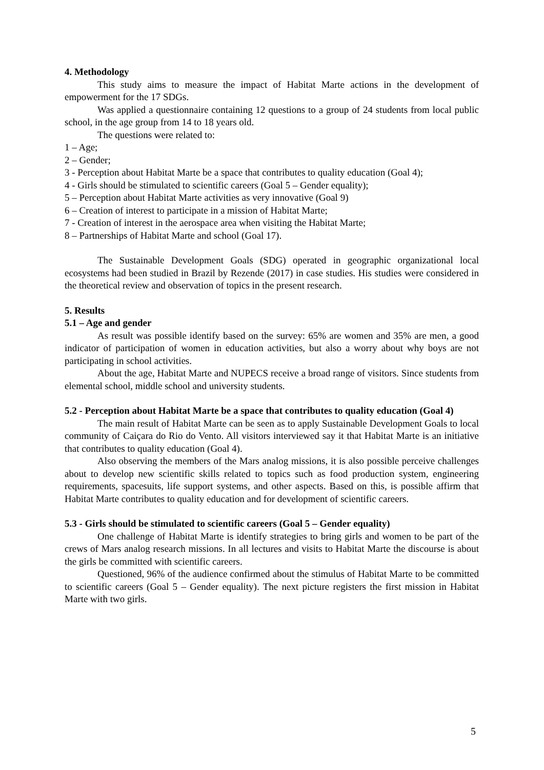4. Methodology
This study aims to measure the impact of Habitat Marte actions in the development of empowerment for the 17 SDGs.
Was applied a questionnaire containing 12 questions to a group of 24 students from local public school, in the age group from 14 to 18 years old.
The questions were related to:
1 – Age;
2 – Gender;
3 - Perception about Habitat Marte be a space that contributes to quality education (Goal 4);
4 - Girls should be stimulated to scientific careers (Goal 5 – Gender equality);
5 – Perception about Habitat Marte activities as very innovative (Goal 9)
6 – Creation of interest to participate in a mission of Habitat Marte;
7 - Creation of interest in the aerospace area when visiting the Habitat Marte;
8 – Partnerships of Habitat Marte and school (Goal 17).
The Sustainable Development Goals (SDG) operated in geographic organizational local ecosystems had been studied in Brazil by Rezende (2017) in case studies. His studies were considered in the theoretical review and observation of topics in the present research.
5. Results
5.1 – Age and gender
As result was possible identify based on the survey: 65% are women and 35% are men, a good indicator of participation of women in education activities, but also a worry about why boys are not participating in school activities.
About the age, Habitat Marte and NUPECS receive a broad range of visitors. Since students from elemental school, middle school and university students.
5.2 - Perception about Habitat Marte be a space that contributes to quality education (Goal 4)
The main result of Habitat Marte can be seen as to apply Sustainable Development Goals to local community of Caiçara do Rio do Vento. All visitors interviewed say it that Habitat Marte is an initiative that contributes to quality education (Goal 4).
Also observing the members of the Mars analog missions, it is also possible perceive challenges about to develop new scientific skills related to topics such as food production system, engineering requirements, spacesuits, life support systems, and other aspects. Based on this, is possible affirm that Habitat Marte contributes to quality education and for development of scientific careers.
5.3 - Girls should be stimulated to scientific careers (Goal 5 – Gender equality)
One challenge of Habitat Marte is identify strategies to bring girls and women to be part of the crews of Mars analog research missions. In all lectures and visits to Habitat Marte the discourse is about the girls be committed with scientific careers.
Questioned, 96% of the audience confirmed about the stimulus of Habitat Marte to be committed to scientific careers (Goal 5 – Gender equality). The next picture registers the first mission in Habitat Marte with two girls.
5